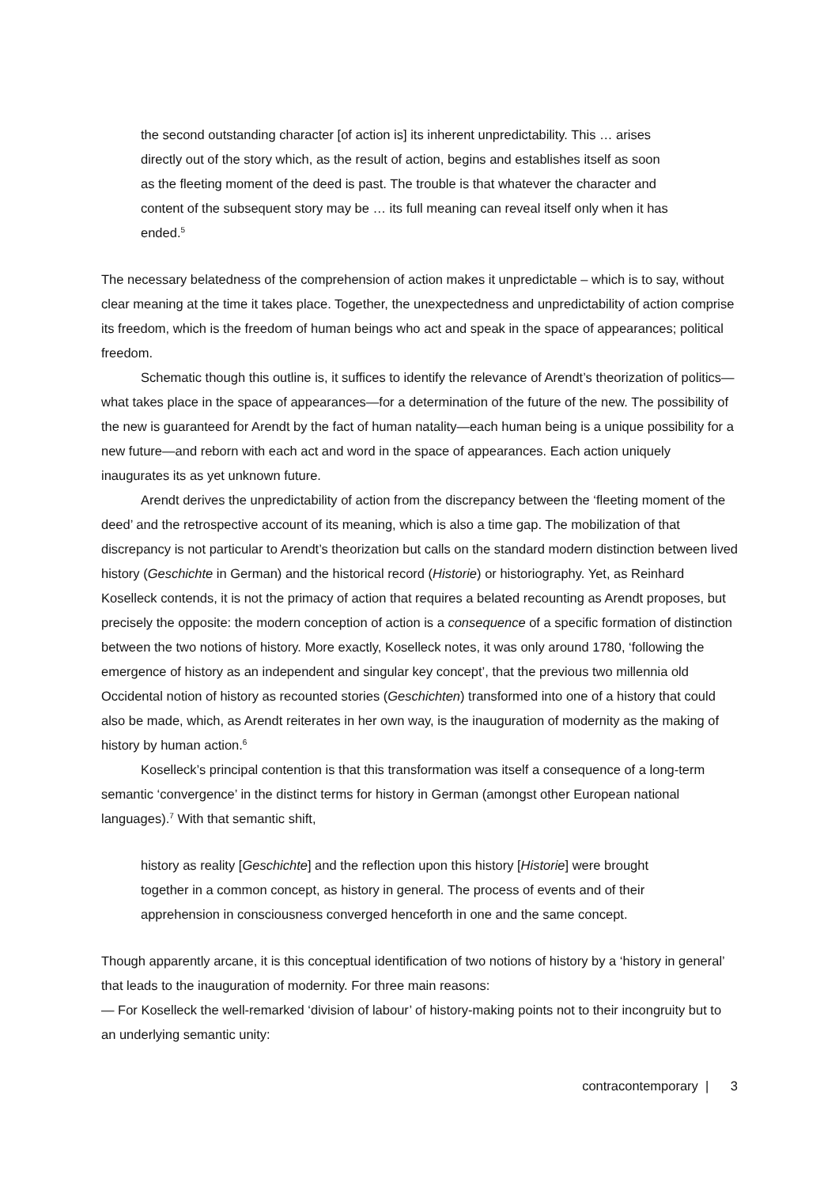the second outstanding character [of action is] its inherent unpredictability. This … arises directly out of the story which, as the result of action, begins and establishes itself as soon as the fleeting moment of the deed is past. The trouble is that whatever the character and content of the subsequent story may be … its full meaning can reveal itself only when it has ended.<sup>5</sup>
The necessary belatedness of the comprehension of action makes it unpredictable – which is to say, without clear meaning at the time it takes place. Together, the unexpectedness and unpredictability of action comprise its freedom, which is the freedom of human beings who act and speak in the space of appearances; political freedom.
Schematic though this outline is, it suffices to identify the relevance of Arendt’s theorization of politics—what takes place in the space of appearances—for a determination of the future of the new. The possibility of the new is guaranteed for Arendt by the fact of human natality—each human being is a unique possibility for a new future—and reborn with each act and word in the space of appearances. Each action uniquely inaugurates its as yet unknown future.
Arendt derives the unpredictability of action from the discrepancy between the ‘fleeting moment of the deed’ and the retrospective account of its meaning, which is also a time gap. The mobilization of that discrepancy is not particular to Arendt’s theorization but calls on the standard modern distinction between lived history (Geschichte in German) and the historical record (Historie) or historiography. Yet, as Reinhard Koselleck contends, it is not the primacy of action that requires a belated recounting as Arendt proposes, but precisely the opposite: the modern conception of action is a consequence of a specific formation of distinction between the two notions of history. More exactly, Koselleck notes, it was only around 1780, ‘following the emergence of history as an independent and singular key concept’, that the previous two millennia old Occidental notion of history as recounted stories (Geschichten) transformed into one of a history that could also be made, which, as Arendt reiterates in her own way, is the inauguration of modernity as the making of history by human action.<sup>6</sup>
Koselleck’s principal contention is that this transformation was itself a consequence of a long-term semantic ‘convergence’ in the distinct terms for history in German (amongst other European national languages).<sup>7</sup> With that semantic shift,
history as reality [Geschichte] and the reflection upon this history [Historie] were brought together in a common concept, as history in general. The process of events and of their apprehension in consciousness converged henceforth in one and the same concept.
Though apparently arcane, it is this conceptual identification of two notions of history by a ‘history in general’ that leads to the inauguration of modernity. For three main reasons:
— For Koselleck the well-remarked ‘division of labour’ of history-making points not to their incongruity but to an underlying semantic unity:
contracontemporary | 3